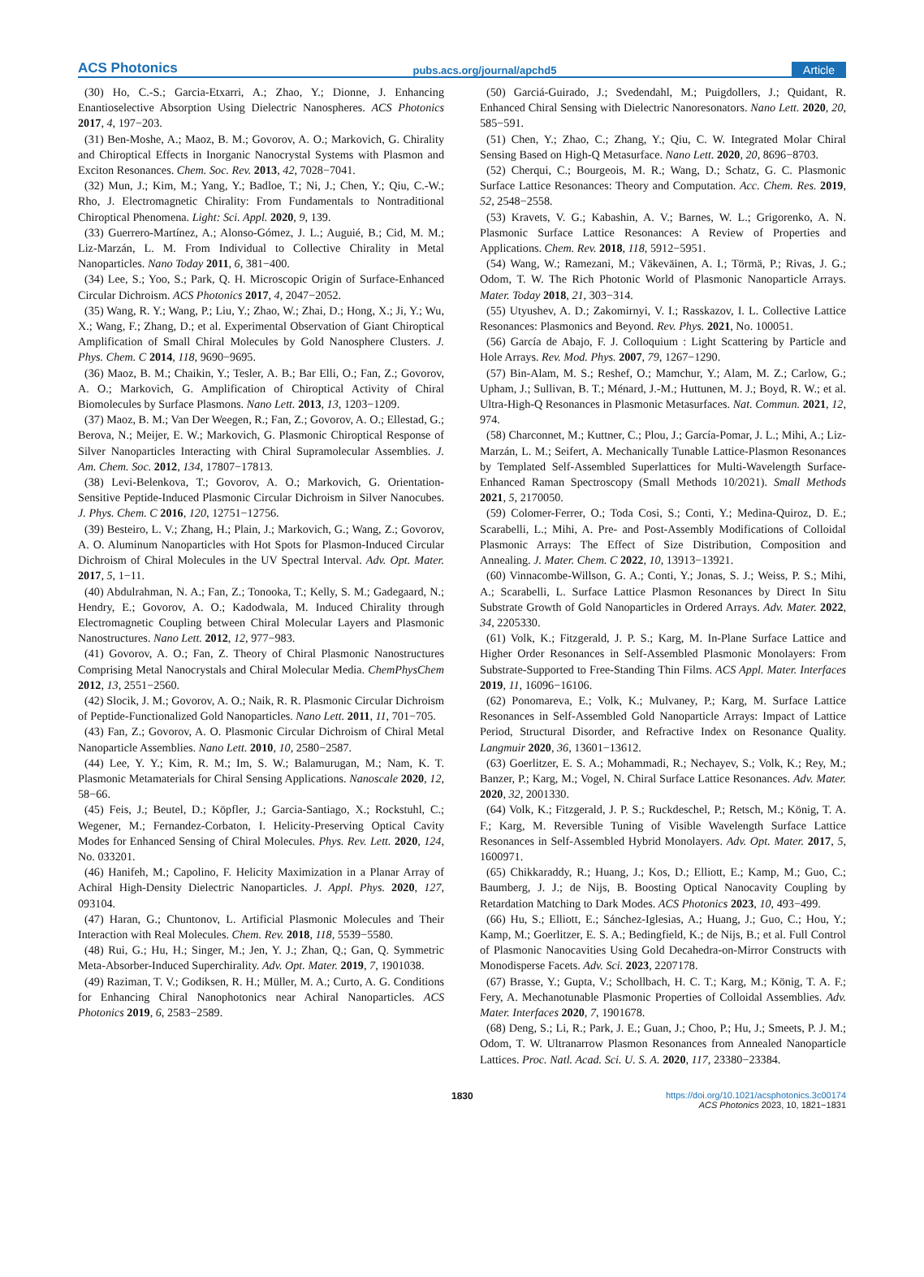ACS Photonics pubs.acs.org/journal/apchd5 Article
(30) Ho, C.-S.; Garcia-Etxarri, A.; Zhao, Y.; Dionne, J. Enhancing Enantioselective Absorption Using Dielectric Nanospheres. ACS Photonics 2017, 4, 197−203.
(31) Ben-Moshe, A.; Maoz, B. M.; Govorov, A. O.; Markovich, G. Chirality and Chiroptical Effects in Inorganic Nanocrystal Systems with Plasmon and Exciton Resonances. Chem. Soc. Rev. 2013, 42, 7028−7041.
(32) Mun, J.; Kim, M.; Yang, Y.; Badloe, T.; Ni, J.; Chen, Y.; Qiu, C.-W.; Rho, J. Electromagnetic Chirality: From Fundamentals to Nontraditional Chiroptical Phenomena. Light: Sci. Appl. 2020, 9, 139.
(33) Guerrero-Martínez, A.; Alonso-Gómez, J. L.; Auguié, B.; Cid, M. M.; Liz-Marzán, L. M. From Individual to Collective Chirality in Metal Nanoparticles. Nano Today 2011, 6, 381−400.
(34) Lee, S.; Yoo, S.; Park, Q. H. Microscopic Origin of Surface-Enhanced Circular Dichroism. ACS Photonics 2017, 4, 2047−2052.
(35) Wang, R. Y.; Wang, P.; Liu, Y.; Zhao, W.; Zhai, D.; Hong, X.; Ji, Y.; Wu, X.; Wang, F.; Zhang, D.; et al. Experimental Observation of Giant Chiroptical Amplification of Small Chiral Molecules by Gold Nanosphere Clusters. J. Phys. Chem. C 2014, 118, 9690−9695.
(36) Maoz, B. M.; Chaikin, Y.; Tesler, A. B.; Bar Elli, O.; Fan, Z.; Govorov, A. O.; Markovich, G. Amplification of Chiroptical Activity of Chiral Biomolecules by Surface Plasmons. Nano Lett. 2013, 13, 1203−1209.
(37) Maoz, B. M.; Van Der Weegen, R.; Fan, Z.; Govorov, A. O.; Ellestad, G.; Berova, N.; Meijer, E. W.; Markovich, G. Plasmonic Chiroptical Response of Silver Nanoparticles Interacting with Chiral Supramolecular Assemblies. J. Am. Chem. Soc. 2012, 134, 17807−17813.
(38) Levi-Belenkova, T.; Govorov, A. O.; Markovich, G. Orientation-Sensitive Peptide-Induced Plasmonic Circular Dichroism in Silver Nanocubes. J. Phys. Chem. C 2016, 120, 12751−12756.
(39) Besteiro, L. V.; Zhang, H.; Plain, J.; Markovich, G.; Wang, Z.; Govorov, A. O. Aluminum Nanoparticles with Hot Spots for Plasmon-Induced Circular Dichroism of Chiral Molecules in the UV Spectral Interval. Adv. Opt. Mater. 2017, 5, 1−11.
(40) Abdulrahman, N. A.; Fan, Z.; Tonooka, T.; Kelly, S. M.; Gadegaard, N.; Hendry, E.; Govorov, A. O.; Kadodwala, M. Induced Chirality through Electromagnetic Coupling between Chiral Molecular Layers and Plasmonic Nanostructures. Nano Lett. 2012, 12, 977−983.
(41) Govorov, A. O.; Fan, Z. Theory of Chiral Plasmonic Nanostructures Comprising Metal Nanocrystals and Chiral Molecular Media. ChemPhysChem 2012, 13, 2551−2560.
(42) Slocik, J. M.; Govorov, A. O.; Naik, R. R. Plasmonic Circular Dichroism of Peptide-Functionalized Gold Nanoparticles. Nano Lett. 2011, 11, 701−705.
(43) Fan, Z.; Govorov, A. O. Plasmonic Circular Dichroism of Chiral Metal Nanoparticle Assemblies. Nano Lett. 2010, 10, 2580−2587.
(44) Lee, Y. Y.; Kim, R. M.; Im, S. W.; Balamurugan, M.; Nam, K. T. Plasmonic Metamaterials for Chiral Sensing Applications. Nanoscale 2020, 12, 58−66.
(45) Feis, J.; Beutel, D.; Köpfler, J.; Garcia-Santiago, X.; Rockstuhl, C.; Wegener, M.; Fernandez-Corbaton, I. Helicity-Preserving Optical Cavity Modes for Enhanced Sensing of Chiral Molecules. Phys. Rev. Lett. 2020, 124, No. 033201.
(46) Hanifeh, M.; Capolino, F. Helicity Maximization in a Planar Array of Achiral High-Density Dielectric Nanoparticles. J. Appl. Phys. 2020, 127, 093104.
(47) Haran, G.; Chuntonov, L. Artificial Plasmonic Molecules and Their Interaction with Real Molecules. Chem. Rev. 2018, 118, 5539−5580.
(48) Rui, G.; Hu, H.; Singer, M.; Jen, Y. J.; Zhan, Q.; Gan, Q. Symmetric Meta-Absorber-Induced Superchirality. Adv. Opt. Mater. 2019, 7, 1901038.
(49) Raziman, T. V.; Godiksen, R. H.; Müller, M. A.; Curto, A. G. Conditions for Enhancing Chiral Nanophotonics near Achiral Nanoparticles. ACS Photonics 2019, 6, 2583−2589.
(50) Garciá-Guirado, J.; Svedendahl, M.; Puigdollers, J.; Quidant, R. Enhanced Chiral Sensing with Dielectric Nanoresonators. Nano Lett. 2020, 20, 585−591.
(51) Chen, Y.; Zhao, C.; Zhang, Y.; Qiu, C. W. Integrated Molar Chiral Sensing Based on High-Q Metasurface. Nano Lett. 2020, 20, 8696−8703.
(52) Cherqui, C.; Bourgeois, M. R.; Wang, D.; Schatz, G. C. Plasmonic Surface Lattice Resonances: Theory and Computation. Acc. Chem. Res. 2019, 52, 2548−2558.
(53) Kravets, V. G.; Kabashin, A. V.; Barnes, W. L.; Grigorenko, A. N. Plasmonic Surface Lattice Resonances: A Review of Properties and Applications. Chem. Rev. 2018, 118, 5912−5951.
(54) Wang, W.; Ramezani, M.; Väkeväinen, A. I.; Törmä, P.; Rivas, J. G.; Odom, T. W. The Rich Photonic World of Plasmonic Nanoparticle Arrays. Mater. Today 2018, 21, 303−314.
(55) Utyushev, A. D.; Zakomirnyi, V. I.; Rasskazov, I. L. Collective Lattice Resonances: Plasmonics and Beyond. Rev. Phys. 2021, No. 100051.
(56) García de Abajo, F. J. Colloquium : Light Scattering by Particle and Hole Arrays. Rev. Mod. Phys. 2007, 79, 1267−1290.
(57) Bin-Alam, M. S.; Reshef, O.; Mamchur, Y.; Alam, M. Z.; Carlow, G.; Upham, J.; Sullivan, B. T.; Ménard, J.-M.; Huttunen, M. J.; Boyd, R. W.; et al. Ultra-High-Q Resonances in Plasmonic Metasurfaces. Nat. Commun. 2021, 12, 974.
(58) Charconnet, M.; Kuttner, C.; Plou, J.; García-Pomar, J. L.; Mihi, A.; Liz-Marzán, L. M.; Seifert, A. Mechanically Tunable Lattice-Plasmon Resonances by Templated Self-Assembled Superlattices for Multi-Wavelength Surface-Enhanced Raman Spectroscopy (Small Methods 10/2021). Small Methods 2021, 5, 2170050.
(59) Colomer-Ferrer, O.; Toda Cosi, S.; Conti, Y.; Medina-Quiroz, D. E.; Scarabelli, L.; Mihi, A. Pre- and Post-Assembly Modifications of Colloidal Plasmonic Arrays: The Effect of Size Distribution, Composition and Annealing. J. Mater. Chem. C 2022, 10, 13913−13921.
(60) Vinnacombe-Willson, G. A.; Conti, Y.; Jonas, S. J.; Weiss, P. S.; Mihi, A.; Scarabelli, L. Surface Lattice Plasmon Resonances by Direct In Situ Substrate Growth of Gold Nanoparticles in Ordered Arrays. Adv. Mater. 2022, 34, 2205330.
(61) Volk, K.; Fitzgerald, J. P. S.; Karg, M. In-Plane Surface Lattice and Higher Order Resonances in Self-Assembled Plasmonic Monolayers: From Substrate-Supported to Free-Standing Thin Films. ACS Appl. Mater. Interfaces 2019, 11, 16096−16106.
(62) Ponomareva, E.; Volk, K.; Mulvaney, P.; Karg, M. Surface Lattice Resonances in Self-Assembled Gold Nanoparticle Arrays: Impact of Lattice Period, Structural Disorder, and Refractive Index on Resonance Quality. Langmuir 2020, 36, 13601−13612.
(63) Goerlitzer, E. S. A.; Mohammadi, R.; Nechayev, S.; Volk, K.; Rey, M.; Banzer, P.; Karg, M.; Vogel, N. Chiral Surface Lattice Resonances. Adv. Mater. 2020, 32, 2001330.
(64) Volk, K.; Fitzgerald, J. P. S.; Ruckdeschel, P.; Retsch, M.; König, T. A. F.; Karg, M. Reversible Tuning of Visible Wavelength Surface Lattice Resonances in Self-Assembled Hybrid Monolayers. Adv. Opt. Mater. 2017, 5, 1600971.
(65) Chikkaraddy, R.; Huang, J.; Kos, D.; Elliott, E.; Kamp, M.; Guo, C.; Baumberg, J. J.; de Nijs, B. Boosting Optical Nanocavity Coupling by Retardation Matching to Dark Modes. ACS Photonics 2023, 10, 493−499.
(66) Hu, S.; Elliott, E.; Sánchez-Iglesias, A.; Huang, J.; Guo, C.; Hou, Y.; Kamp, M.; Goerlitzer, E. S. A.; Bedingfield, K.; de Nijs, B.; et al. Full Control of Plasmonic Nanocavities Using Gold Decahedra-on-Mirror Constructs with Monodisperse Facets. Adv. Sci. 2023, 2207178.
(67) Brasse, Y.; Gupta, V.; Schollbach, H. C. T.; Karg, M.; König, T. A. F.; Fery, A. Mechanotunable Plasmonic Properties of Colloidal Assemblies. Adv. Mater. Interfaces 2020, 7, 1901678.
(68) Deng, S.; Li, R.; Park, J. E.; Guan, J.; Choo, P.; Hu, J.; Smeets, P. J. M.; Odom, T. W. Ultranarrow Plasmon Resonances from Annealed Nanoparticle Lattices. Proc. Natl. Acad. Sci. U. S. A. 2020, 117, 23380−23384.
1830 https://doi.org/10.1021/acsphotonics.3c00174
ACS Photonics 2023, 10, 1821−1831